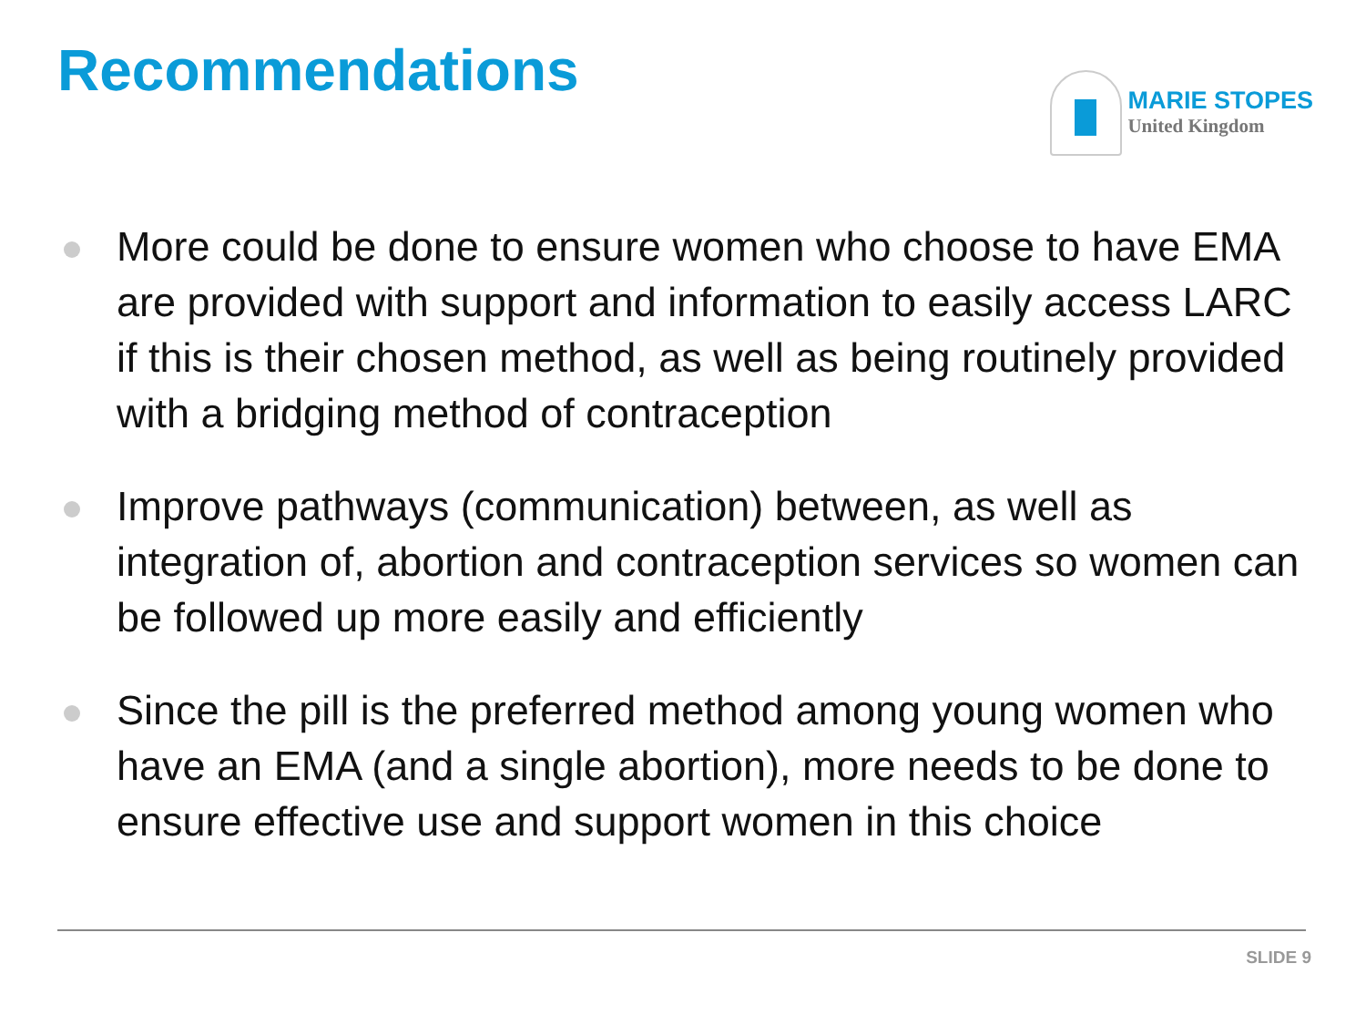Recommendations
MARIE STOPES
United Kingdom
More could be done to ensure women who choose to have EMA are provided with support and information to easily access LARC if this is their chosen method, as well as being routinely provided with a bridging method of contraception
Improve pathways (communication) between, as well as integration of, abortion and contraception services so women can be followed up more easily and efficiently
Since the pill is the preferred method among young women who have an EMA (and a single abortion), more needs to be done to ensure effective use and support women in this choice
SLIDE 9